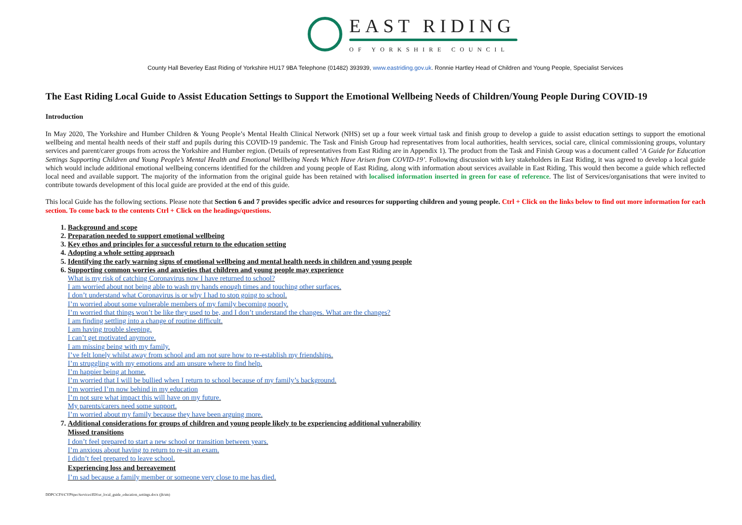EAST RIDING
OF YORKSHIRE COUNCIL
County Hall Beverley East Riding of Yorkshire HU17 9BA Telephone (01482) 393939, www.eastriding.gov.uk. Ronnie Hartley Head of Children and Young People, Specialist Services
The East Riding Local Guide to Assist Education Settings to Support the Emotional Wellbeing Needs of Children/Young People During COVID-19
Introduction
In May 2020, The Yorkshire and Humber Children & Young People’s Mental Health Clinical Network (NHS) set up a four week virtual task and finish group to develop a guide to assist education settings to support the emotional wellbeing and mental health needs of their staff and pupils during this COVID-19 pandemic. The Task and Finish Group had representatives from local authorities, health services, social care, clinical commissioning groups, voluntary services and parent/carer groups from across the Yorkshire and Humber region. (Details of representatives from East Riding are in Appendix 1). The product from the Task and Finish Group was a document called ‘A Guide for Education Settings Supporting Children and Young People’s Mental Health and Emotional Wellbeing Needs Which Have Arisen from COVID-19’. Following discussion with key stakeholders in East Riding, it was agreed to develop a local guide which would include additional emotional wellbeing concerns identified for the children and young people of East Riding, along with information about services available in East Riding. This would then become a guide which reflected local need and available support. The majority of the information from the original guide has been retained with localised information inserted in green for ease of reference. The list of Services/organisations that were invited to contribute towards development of this local guide are provided at the end of this guide.
This local Guide has the following sections. Please note that Section 6 and 7 provides specific advice and resources for supporting children and young people. Ctrl + Click on the links below to find out more information for each section. To come back to the contents Ctrl + Click on the headings/questions.
1. Background and scope
2. Preparation needed to support emotional wellbeing
3. Key ethos and principles for a successful return to the education setting
4. Adopting a whole setting approach
5. Identifying the early warning signs of emotional wellbeing and mental health needs in children and young people
6. Supporting common worries and anxieties that children and young people may experience
What is my risk of catching Coronavirus now I have returned to school?
I am worried about not being able to wash my hands enough times and touching other surfaces.
I don’t understand what Coronavirus is or why I had to stop going to school.
I’m worried about some vulnerable members of my family becoming poorly.
I’m worried that things won’t be like they used to be, and I don’t understand the changes. What are the changes?
I am finding settling into a change of routine difficult.
I am having trouble sleeping.
I can’t get motivated anymore.
I am missing being with my family.
I’ve felt lonely whilst away from school and am not sure how to re-establish my friendships.
I’m struggling with my emotions and am unsure where to find help.
I’m happier being at home.
I’m worried that I will be bullied when I return to school because of my family’s background.
I’m worried I’m now behind in my education
I’m not sure what impact this will have on my future.
My parents/carers need some support.
I’m worried about my family because they have been arguing more.
7. Additional considerations for groups of children and young people likely to be experiencing additional vulnerability
Missed transitions
I don’t feel prepared to start a new school or transition between years.
I’m anxious about having to return to re-sit an exam.
I didn’t feel prepared to leave school.
Experiencing loss and bereavement
I’m sad because a family member or someone very close to me has died.
DDPC\CFS\CYPSpecServices\EIS\er_local_guide_education_settings.docx (jh/sm)